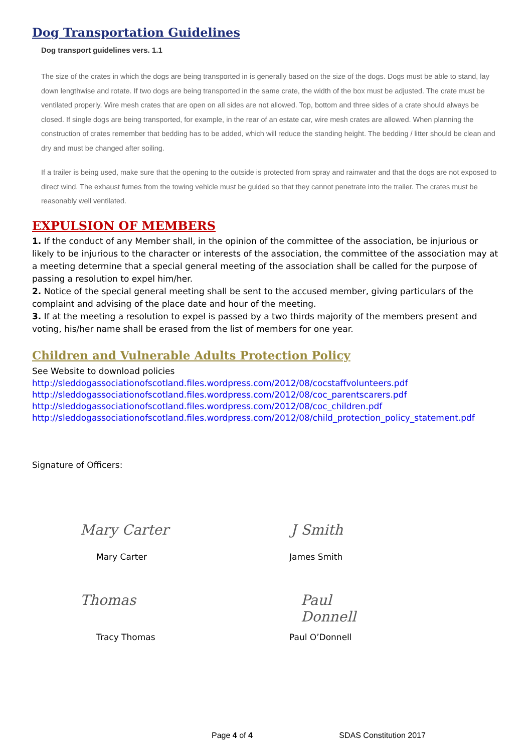Dog Transportation Guidelines
Dog transport guidelines vers. 1.1
The size of the crates in which the dogs are being transported in is generally based on the size of the dogs. Dogs must be able to stand, lay down lengthwise and rotate. If two dogs are being transported in the same crate, the width of the box must be adjusted. The crate must be ventilated properly. Wire mesh crates that are open on all sides are not allowed. Top, bottom and three sides of a crate should always be closed. If single dogs are being transported, for example, in the rear of an estate car, wire mesh crates are allowed. When planning the construction of crates remember that bedding has to be added, which will reduce the standing height. The bedding / litter should be clean and dry and must be changed after soiling.
If a trailer is being used, make sure that the opening to the outside is protected from spray and rainwater and that the dogs are not exposed to direct wind. The exhaust fumes from the towing vehicle must be guided so that they cannot penetrate into the trailer. The crates must be reasonably well ventilated.
EXPULSION OF MEMBERS
1. If the conduct of any Member shall, in the opinion of the committee of the association, be injurious or likely to be injurious to the character or interests of the association, the committee of the association may at a meeting determine that a special general meeting of the association shall be called for the purpose of passing a resolution to expel him/her.
2. Notice of the special general meeting shall be sent to the accused member, giving particulars of the complaint and advising of the place date and hour of the meeting.
3. If at the meeting a resolution to expel is passed by a two thirds majority of the members present and voting, his/her name shall be erased from the list of members for one year.
Children and Vulnerable Adults Protection Policy
See Website to download policies
http://sleddogassociationofscotland.files.wordpress.com/2012/08/cocstaffvolunteers.pdf
http://sleddogassociationofscotland.files.wordpress.com/2012/08/coc_parentscarers.pdf
http://sleddogassociationofscotland.files.wordpress.com/2012/08/coc_children.pdf
http://sleddogassociationofscotland.files.wordpress.com/2012/08/child_protection_policy_statement.pdf
Signature of Officers:
Mary Carter
J Smith
Mary Carter
James Smith
Thomas
Paul Donnell
Tracy Thomas
Paul O’Donnell
Page 4 of 4 SDAS Constitution 2017